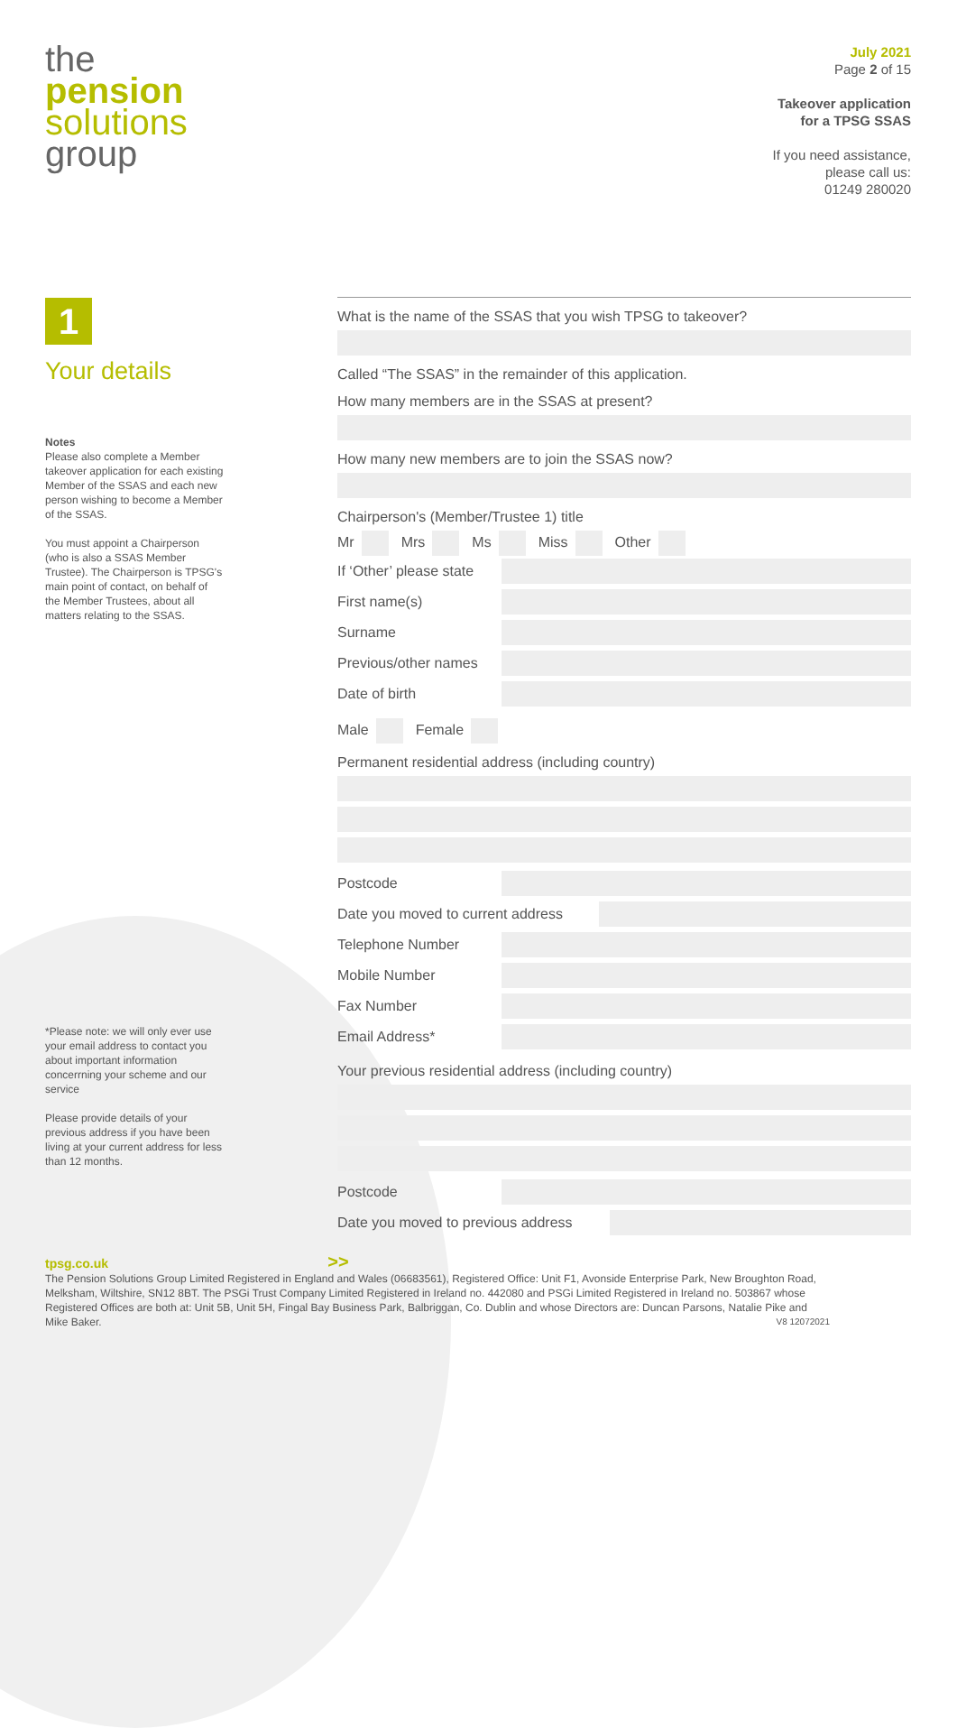the
pension
solutions
group
July 2021
Page 2 of 15
Takeover application
for a TPSG SSAS
If you need assistance,
please call us:
01249 280020
1
Your details
Notes
Please also complete a Member takeover application for each existing Member of the SSAS and each new person wishing to become a Member of the SSAS.
You must appoint a Chairperson (who is also a SSAS Member Trustee). The Chairperson is TPSG's main point of contact, on behalf of the Member Trustees, about all matters relating to the SSAS.
*Please note: we will only ever use your email address to contact you about important information concerrning your scheme and our service
Please provide details of your previous address if you have been living at your current address for less than 12 months.
What is the name of the SSAS that you wish TPSG to takeover?
Called “The SSAS” in the remainder of this application.
How many members are in the SSAS at present?
How many new members are to join the SSAS now?
Chairperson's (Member/Trustee 1) title
Mr Mrs Ms Miss Other
If ‘Other’ please state
First name(s)
Surname
Previous/other names
Date of birth
Male Female
Permanent residential address (including country)
Postcode
Date you moved to current address
Telephone Number
Mobile Number
Fax Number
Email Address*
Your previous residential address (including country)
Postcode
Date you moved to previous address
tpsg.co.uk >>
The Pension Solutions Group Limited Registered in England and Wales (06683561), Registered Office: Unit F1, Avonside Enterprise Park, New Broughton Road, Melksham, Wiltshire, SN12 8BT. The PSGi Trust Company Limited Registered in Ireland no. 442080 and PSGi Limited Registered in Ireland no. 503867 whose Registered Offices are both at: Unit 5B, Unit 5H, Fingal Bay Business Park, Balbriggan, Co. Dublin and whose Directors are: Duncan Parsons, Natalie Pike and Mike Baker. V8 12072021